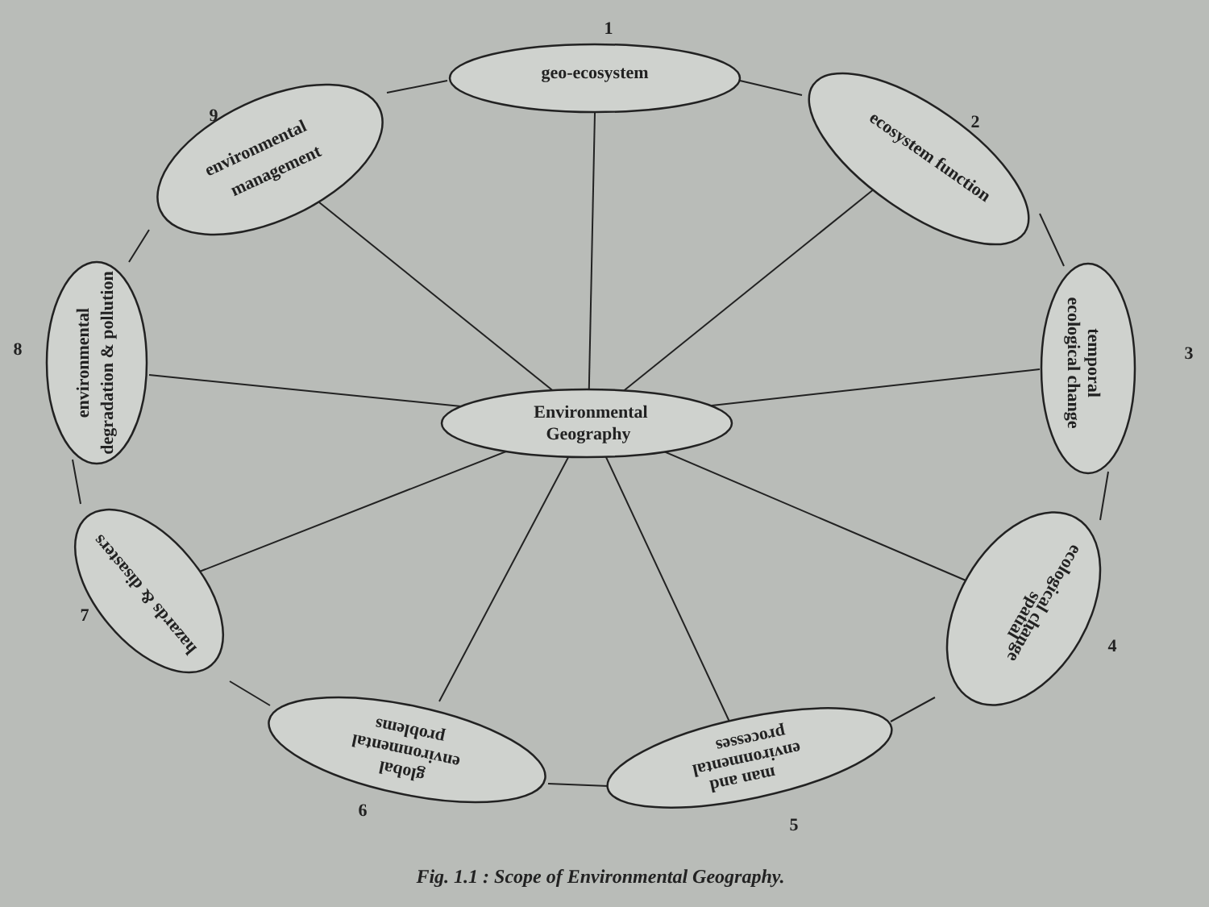1
geo-ecosystem
2
ecosystem function
3
temporal
ecological change
4
spatial
ecological change
5
man and
environmental
processes
6
global
environmental
problems
7
hazards & disasters
8
environmental
degradation & pollution
9
environmental
management
Environmental
Geography
Fig. 1.1 : Scope of Environmental Geography.